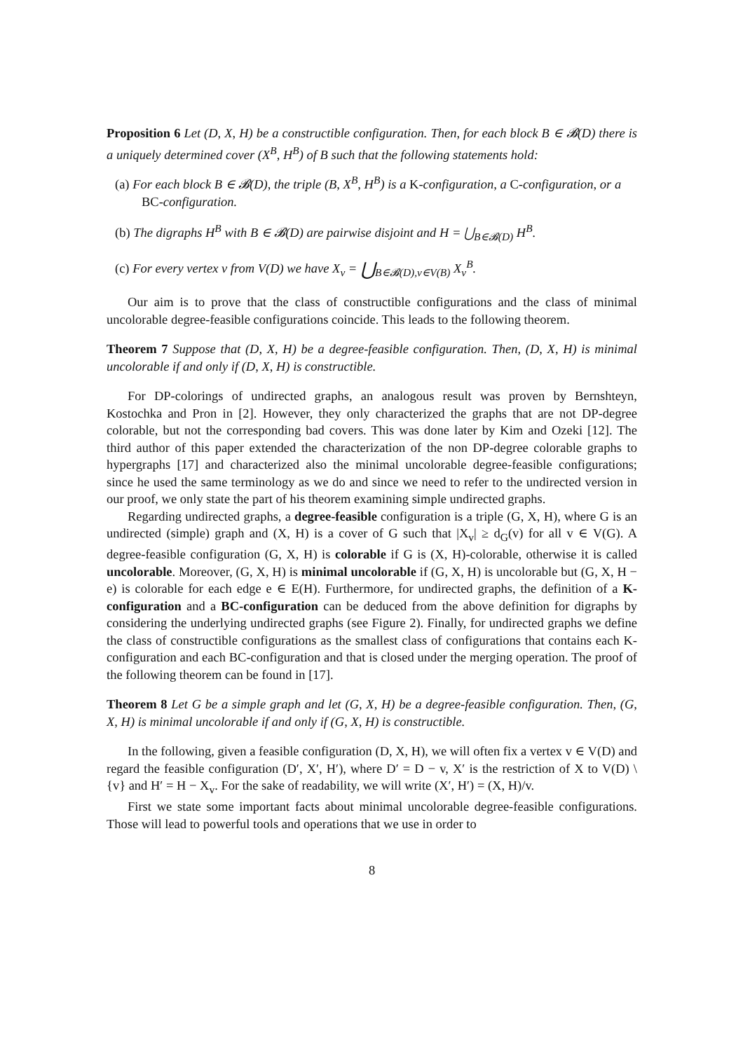Proposition 6 Let (D, X, H) be a constructible configuration. Then, for each block B ∈ 𝓑(D) there is a uniquely determined cover (X<sup>B</sup>, H<sup>B</sup>) of B such that the following statements hold:
(a) For each block B ∈ 𝓑(D), the triple (B, X<sup>B</sup>, H<sup>B</sup>) is a K-configuration, a C-configuration, or a BC-configuration.
(b) The digraphs H<sup>B</sup> with B ∈ 𝓑(D) are pairwise disjoint and H = ⋃<sub>B∈𝓑(D)</sub> H<sup>B</sup>.
(c) For every vertex v from V(D) we have X<sub>v</sub> = ⋃<sub>B∈𝓑(D),v∈V(B)</sub> X<sub>v</sub><sup>B</sup>.
Our aim is to prove that the class of constructible configurations and the class of minimal uncolorable degree-feasible configurations coincide. This leads to the following theorem.
Theorem 7 Suppose that (D, X, H) be a degree-feasible configuration. Then, (D, X, H) is minimal uncolorable if and only if (D, X, H) is constructible.
For DP-colorings of undirected graphs, an analogous result was proven by Bernshteyn, Kostochka and Pron in [2]. However, they only characterized the graphs that are not DP-degree colorable, but not the corresponding bad covers. This was done later by Kim and Ozeki [12]. The third author of this paper extended the characterization of the non DP-degree colorable graphs to hypergraphs [17] and characterized also the minimal uncolorable degree-feasible configurations; since he used the same terminology as we do and since we need to refer to the undirected version in our proof, we only state the part of his theorem examining simple undirected graphs.
Regarding undirected graphs, a degree-feasible configuration is a triple (G, X, H), where G is an undirected (simple) graph and (X, H) is a cover of G such that |X<sub>v</sub>| ≥ d<sub>G</sub>(v) for all v ∈ V(G). A degree-feasible configuration (G, X, H) is colorable if G is (X, H)-colorable, otherwise it is called uncolorable. Moreover, (G, X, H) is minimal uncolorable if (G, X, H) is uncolorable but (G, X, H − e) is colorable for each edge e ∈ E(H). Furthermore, for undirected graphs, the definition of a K-configuration and a BC-configuration can be deduced from the above definition for digraphs by considering the underlying undirected graphs (see Figure 2). Finally, for undirected graphs we define the class of constructible configurations as the smallest class of configurations that contains each K-configuration and each BC-configuration and that is closed under the merging operation. The proof of the following theorem can be found in [17].
Theorem 8 Let G be a simple graph and let (G, X, H) be a degree-feasible configuration. Then, (G, X, H) is minimal uncolorable if and only if (G, X, H) is constructible.
In the following, given a feasible configuration (D, X, H), we will often fix a vertex v ∈ V(D) and regard the feasible configuration (D′, X′, H′), where D′ = D − v, X′ is the restriction of X to V(D) \ {v} and H′ = H − X<sub>v</sub>. For the sake of readability, we will write (X′, H′) = (X, H)/v.
First we state some important facts about minimal uncolorable degree-feasible configurations. Those will lead to powerful tools and operations that we use in order to
8